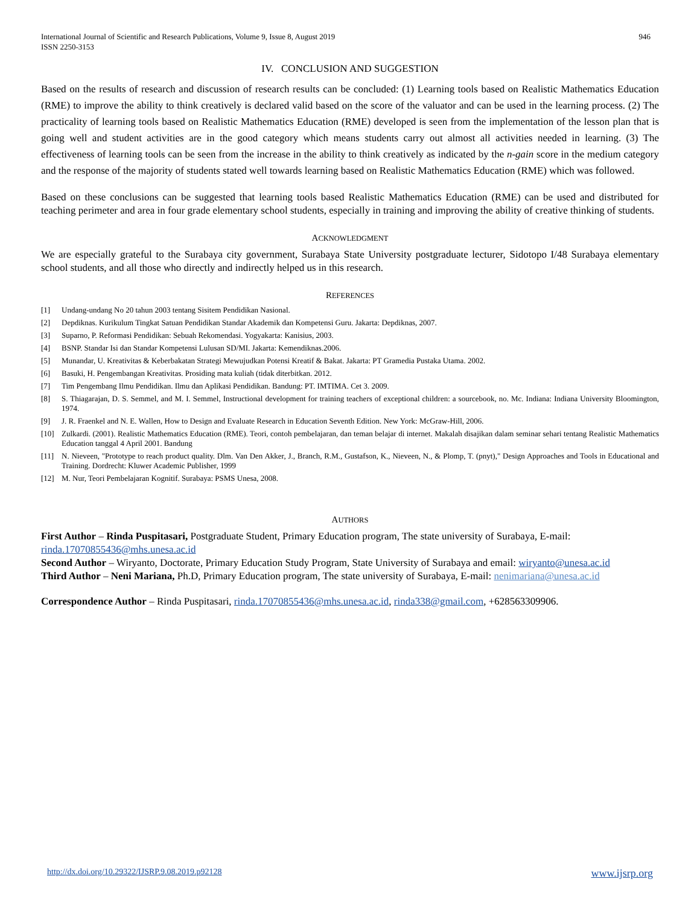International Journal of Scientific and Research Publications, Volume 9, Issue 8, August 2019
ISSN 2250-3153
946
IV. CONCLUSION AND SUGGESTION
Based on the results of research and discussion of research results can be concluded: (1) Learning tools based on Realistic Mathematics Education (RME) to improve the ability to think creatively is declared valid based on the score of the valuator and can be used in the learning process. (2) The practicality of learning tools based on Realistic Mathematics Education (RME) developed is seen from the implementation of the lesson plan that is going well and student activities are in the good category which means students carry out almost all activities needed in learning. (3) The effectiveness of learning tools can be seen from the increase in the ability to think creatively as indicated by the n-gain score in the medium category and the response of the majority of students stated well towards learning based on Realistic Mathematics Education (RME) which was followed.
Based on these conclusions can be suggested that learning tools based Realistic Mathematics Education (RME) can be used and distributed for teaching perimeter and area in four grade elementary school students, especially in training and improving the ability of creative thinking of students.
ACKNOWLEDGMENT
We are especially grateful to the Surabaya city government, Surabaya State University postgraduate lecturer, Sidotopo I/48 Surabaya elementary school students, and all those who directly and indirectly helped us in this research.
REFERENCES
[1] Undang-undang No 20 tahun 2003 tentang Sisitem Pendidikan Nasional.
[2] Depdiknas. Kurikulum Tingkat Satuan Pendidikan Standar Akademik dan Kompetensi Guru. Jakarta: Depdiknas, 2007.
[3] Suparno, P. Reformasi Pendidikan: Sebuah Rekomendasi. Yogyakarta: Kanisius, 2003.
[4] BSNP. Standar Isi dan Standar Kompetensi Lulusan SD/MI. Jakarta: Kemendiknas.2006.
[5] Munandar, U. Kreativitas & Keberbakatan Strategi Mewujudkan Potensi Kreatif & Bakat. Jakarta: PT Gramedia Pustaka Utama. 2002.
[6] Basuki, H. Pengembangan Kreativitas. Prosiding mata kuliah (tidak diterbitkan. 2012.
[7] Tim Pengembang Ilmu Pendidikan. Ilmu dan Aplikasi Pendidikan. Bandung: PT. IMTIMA. Cet 3. 2009.
[8] S. Thiagarajan, D. S. Semmel, and M. I. Semmel, Instructional development for training teachers of exceptional children: a sourcebook, no. Mc. Indiana: Indiana University Bloomington, 1974.
[9] J. R. Fraenkel and N. E. Wallen, How to Design and Evaluate Research in Education Seventh Edition. New York: McGraw-Hill, 2006.
[10] Zulkardi. (2001). Realistic Mathematics Education (RME). Teori, contoh pembelajaran, dan teman belajar di internet. Makalah disajikan dalam seminar sehari tentang Realistic Mathematics Education tanggal 4 April 2001. Bandung
[11] N. Nieveen, "Prototype to reach product quality. Dlm. Van Den Akker, J., Branch, R.M., Gustafson, K., Nieveen, N., & Plomp, T. (pnyt)," Design Approaches and Tools in Educational and Training. Dordrecht: Kluwer Academic Publisher, 1999
[12] M. Nur, Teori Pembelajaran Kognitif. Surabaya: PSMS Unesa, 2008.
AUTHORS
First Author – Rinda Puspitasari, Postgraduate Student, Primary Education program, The state university of Surabaya, E-mail: rinda.17070855436@mhs.unesa.ac.id
Second Author – Wiryanto, Doctorate, Primary Education Study Program, State University of Surabaya and email: wiryanto@unesa.ac.id
Third Author – Neni Mariana, Ph.D, Primary Education program, The state university of Surabaya, E-mail: nenimariana@unesa.ac.id
Correspondence Author – Rinda Puspitasari, rinda.17070855436@mhs.unesa.ac.id, rinda338@gmail.com, +628563309906.
http://dx.doi.org/10.29322/IJSRP.9.08.2019.p92128 www.ijsrp.org